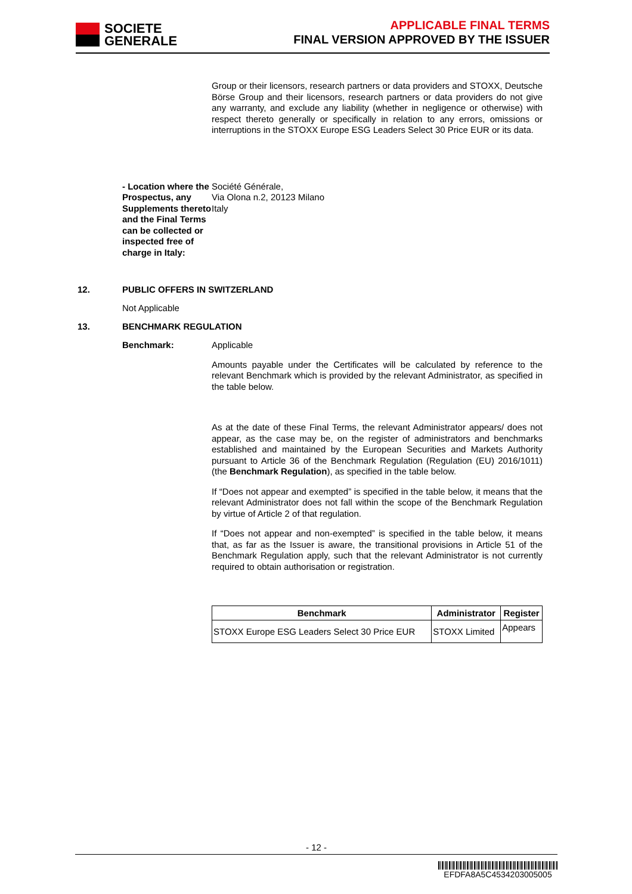SOCIETE
GENERALE
APPLICABLE FINAL TERMS
FINAL VERSION APPROVED BY THE ISSUER
Group or their licensors, research partners or data providers and STOXX, Deutsche Börse Group and their licensors, research partners or data providers do not give any warranty, and exclude any liability (whether in negligence or otherwise) with respect thereto generally or specifically in relation to any errors, omissions or interruptions in the STOXX Europe ESG Leaders Select 30 Price EUR or its data.
- Location where the Prospectus, any Supplements thereto and the Final Terms can be collected or inspected free of charge in Italy:
Société Générale,
Via Olona n.2, 20123 Milano
Italy
12. PUBLIC OFFERS IN SWITZERLAND
Not Applicable
13. BENCHMARK REGULATION
Benchmark:
Applicable
Amounts payable under the Certificates will be calculated by reference to the relevant Benchmark which is provided by the relevant Administrator, as specified in the table below.
As at the date of these Final Terms, the relevant Administrator appears/ does not appear, as the case may be, on the register of administrators and benchmarks established and maintained by the European Securities and Markets Authority pursuant to Article 36 of the Benchmark Regulation (Regulation (EU) 2016/1011) (the Benchmark Regulation), as specified in the table below.
If “Does not appear and exempted” is specified in the table below, it means that the relevant Administrator does not fall within the scope of the Benchmark Regulation by virtue of Article 2 of that regulation.
If “Does not appear and non-exempted” is specified in the table below, it means that, as far as the Issuer is aware, the transitional provisions in Article 51 of the Benchmark Regulation apply, such that the relevant Administrator is not currently required to obtain authorisation or registration.
| Benchmark | Administrator | Register |
| --- | --- | --- |
| STOXX Europe ESG Leaders Select 30 Price EUR | STOXX Limited | Appears |
- 12 -
EFDFA8A5C4534203005005